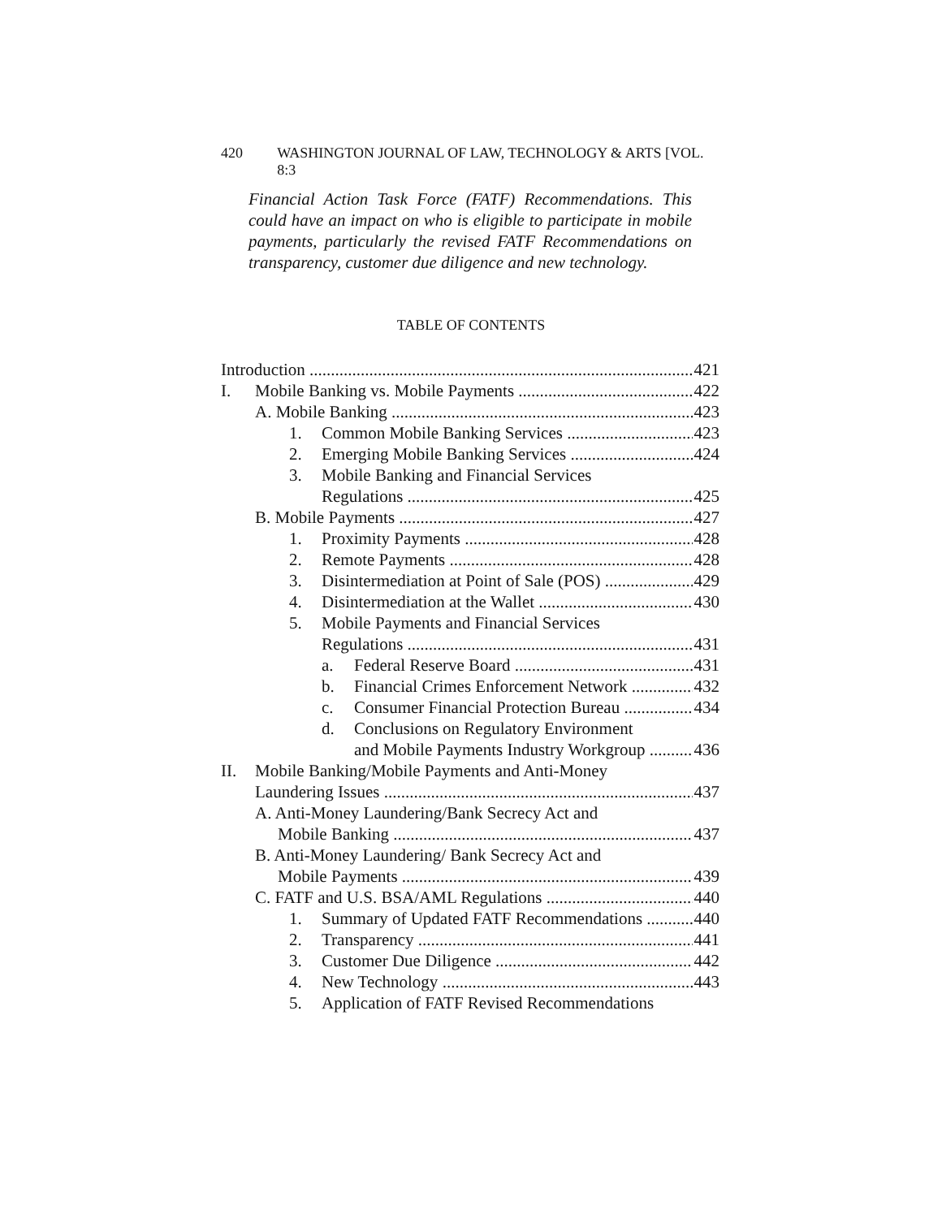420 WASHINGTON JOURNAL OF LAW, TECHNOLOGY & ARTS [VOL. 8:3
Financial Action Task Force (FATF) Recommendations. This could have an impact on who is eligible to participate in mobile payments, particularly the revised FATF Recommendations on transparency, customer due diligence and new technology.
TABLE OF CONTENTS
Introduction 421
I. Mobile Banking vs. Mobile Payments 422
A. Mobile Banking 423
1. Common Mobile Banking Services 423
2. Emerging Mobile Banking Services 424
3. Mobile Banking and Financial Services
Regulations 425
B. Mobile Payments 427
1. Proximity Payments 428
2. Remote Payments 428
3. Disintermediation at Point of Sale (POS) 429
4. Disintermediation at the Wallet 430
5. Mobile Payments and Financial Services
Regulations 431
a. Federal Reserve Board 431
b. Financial Crimes Enforcement Network 432
c. Consumer Financial Protection Bureau 434
d. Conclusions on Regulatory Environment
and Mobile Payments Industry Workgroup 436
II. Mobile Banking/Mobile Payments and Anti-Money
Laundering Issues 437
A. Anti-Money Laundering/Bank Secrecy Act and
Mobile Banking 437
B. Anti-Money Laundering/ Bank Secrecy Act and
Mobile Payments 439
C. FATF and U.S. BSA/AML Regulations 440
1. Summary of Updated FATF Recommendations 440
2. Transparency 441
3. Customer Due Diligence 442
4. New Technology 443
5. Application of FATF Revised Recommendations